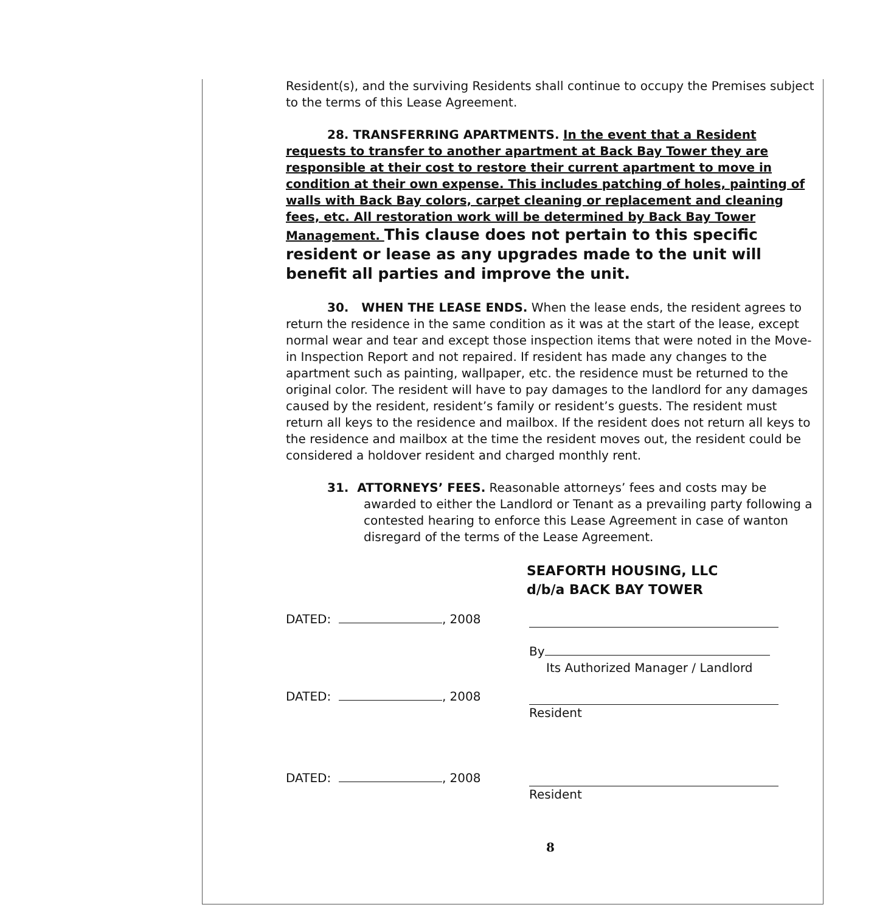Resident(s), and the surviving Residents shall continue to occupy the Premises subject to the terms of this Lease Agreement.
28. TRANSFERRING APARTMENTS. In the event that a Resident requests to transfer to another apartment at Back Bay Tower they are responsible at their cost to restore their current apartment to move in condition at their own expense. This includes patching of holes, painting of walls with Back Bay colors, carpet cleaning or replacement and cleaning fees, etc. All restoration work will be determined by Back Bay Tower Management. This clause does not pertain to this specific resident or lease as any upgrades made to the unit will benefit all parties and improve the unit.
30. WHEN THE LEASE ENDS. When the lease ends, the resident agrees to return the residence in the same condition as it was at the start of the lease, except normal wear and tear and except those inspection items that were noted in the Move-in Inspection Report and not repaired. If resident has made any changes to the apartment such as painting, wallpaper, etc. the residence must be returned to the original color. The resident will have to pay damages to the landlord for any damages caused by the resident, resident’s family or resident’s guests. The resident must return all keys to the residence and mailbox. If the resident does not return all keys to the residence and mailbox at the time the resident moves out, the resident could be considered a holdover resident and charged monthly rent.
31. ATTORNEYS’ FEES. Reasonable attorneys’ fees and costs may be awarded to either the Landlord or Tenant as a prevailing party following a contested hearing to enforce this Lease Agreement in case of wanton disregard of the terms of the Lease Agreement.
SEAFORTH HOUSING, LLC
d/b/a BACK BAY TOWER
DATED: , 2008
By
Its Authorized Manager / Landlord
DATED: , 2008 Resident
DATED: , 2008 Resident
8